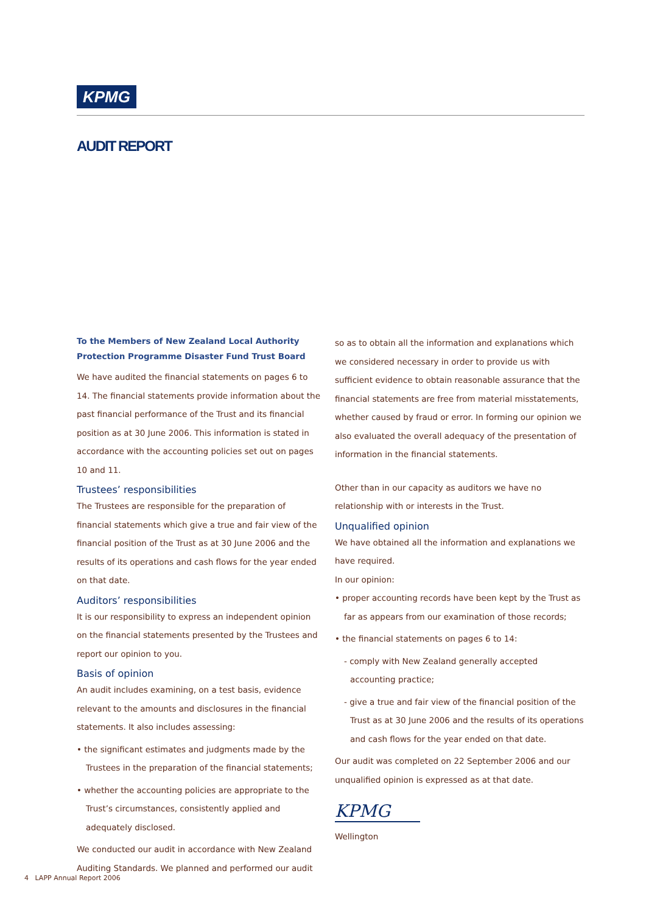KPMG
AUDIT REPORT
To the Members of New Zealand Local Authority Protection Programme Disaster Fund Trust Board
We have audited the financial statements on pages 6 to 14. The financial statements provide information about the past financial performance of the Trust and its financial position as at 30 June 2006. This information is stated in accordance with the accounting policies set out on pages 10 and 11.
Trustees’ responsibilities
The Trustees are responsible for the preparation of financial statements which give a true and fair view of the financial position of the Trust as at 30 June 2006 and the results of its operations and cash flows for the year ended on that date.
Auditors’ responsibilities
It is our responsibility to express an independent opinion on the financial statements presented by the Trustees and report our opinion to you.
Basis of opinion
An audit includes examining, on a test basis, evidence relevant to the amounts and disclosures in the financial statements. It also includes assessing:
• the significant estimates and judgments made by the Trustees in the preparation of the financial statements;
• whether the accounting policies are appropriate to the Trust’s circumstances, consistently applied and adequately disclosed.
We conducted our audit in accordance with New Zealand Auditing Standards. We planned and performed our audit
so as to obtain all the information and explanations which we considered necessary in order to provide us with sufficient evidence to obtain reasonable assurance that the financial statements are free from material misstatements, whether caused by fraud or error. In forming our opinion we also evaluated the overall adequacy of the presentation of information in the financial statements.
Other than in our capacity as auditors we have no relationship with or interests in the Trust.
Unqualified opinion
We have obtained all the information and explanations we have required.
In our opinion:
• proper accounting records have been kept by the Trust as far as appears from our examination of those records;
• the financial statements on pages 6 to 14:
- comply with New Zealand generally accepted accounting practice;
- give a true and fair view of the financial position of the Trust as at 30 June 2006 and the results of its operations and cash flows for the year ended on that date.
Our audit was completed on 22 September 2006 and our unqualified opinion is expressed as at that date.
KPMG
Wellington
4 LAPP Annual Report 2006